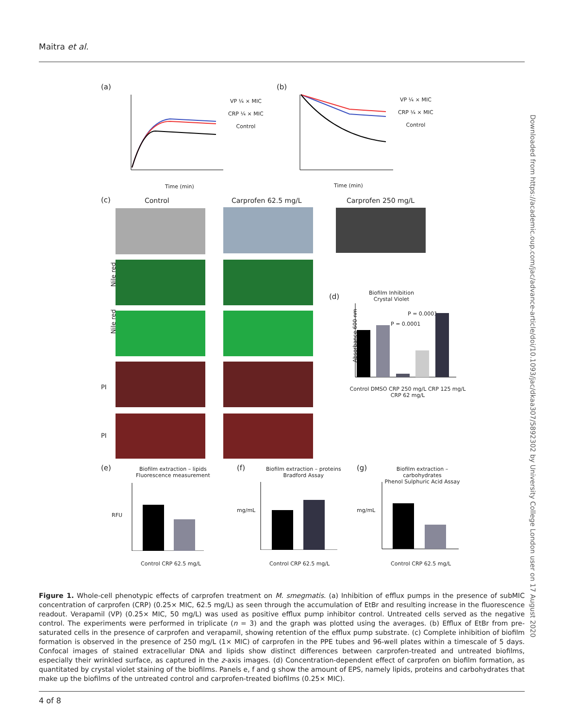Maitra et al.
Downloaded from https://academic.oup.com/jac/advance-article/doi/10.1093/jac/dkaa307/5892302 by University College London user on 17 August 2020
(a)
VP ¼ × MIC
CRP ¼ × MIC
Control
Time (min)
(b)
VP ¼ × MIC
CRP ¼ × MIC
Control
Time (min)
(c) Control Carprofen 62.5 mg/L Carprofen 250 mg/L
Nile red
Nile red
PI
PI
(d)
Biofilm Inhibition
Crystal Violet
Absorbance 600 nm
P = 0.0001
P = 0.0001
Control DMSO CRP 250 mg/L CRP 125 mg/L CRP 62 mg/L
(e)
Biofilm extraction – lipids
Fluorescence measurement
RFU
Control CRP 62.5 mg/L
(f)
Biofilm extraction – proteins
Bradford Assay
mg/mL
Control CRP 62.5 mg/L
(g)
Biofilm extraction – carbohydrates
Phenol Sulphuric Acid Assay
mg/mL
Control CRP 62.5 mg/L
Figure 1. Whole-cell phenotypic effects of carprofen treatment on M. smegmatis. (a) Inhibition of efflux pumps in the presence of subMIC concentration of carprofen (CRP) (0.25× MIC, 62.5 mg/L) as seen through the accumulation of EtBr and resulting increase in the fluorescence readout. Verapamil (VP) (0.25× MIC, 50 mg/L) was used as positive efflux pump inhibitor control. Untreated cells served as the negative control. The experiments were performed in triplicate (n = 3) and the graph was plotted using the averages. (b) Efflux of EtBr from pre-saturated cells in the presence of carprofen and verapamil, showing retention of the efflux pump substrate. (c) Complete inhibition of biofilm formation is observed in the presence of 250 mg/L (1× MIC) of carprofen in the PPE tubes and 96-well plates within a timescale of 5 days. Confocal images of stained extracellular DNA and lipids show distinct differences between carprofen-treated and untreated biofilms, especially their wrinkled surface, as captured in the z-axis images. (d) Concentration-dependent effect of carprofen on biofilm formation, as quantitated by crystal violet staining of the biofilms. Panels e, f and g show the amount of EPS, namely lipids, proteins and carbohydrates that make up the biofilms of the untreated control and carprofen-treated biofilms (0.25× MIC).
4 of 8